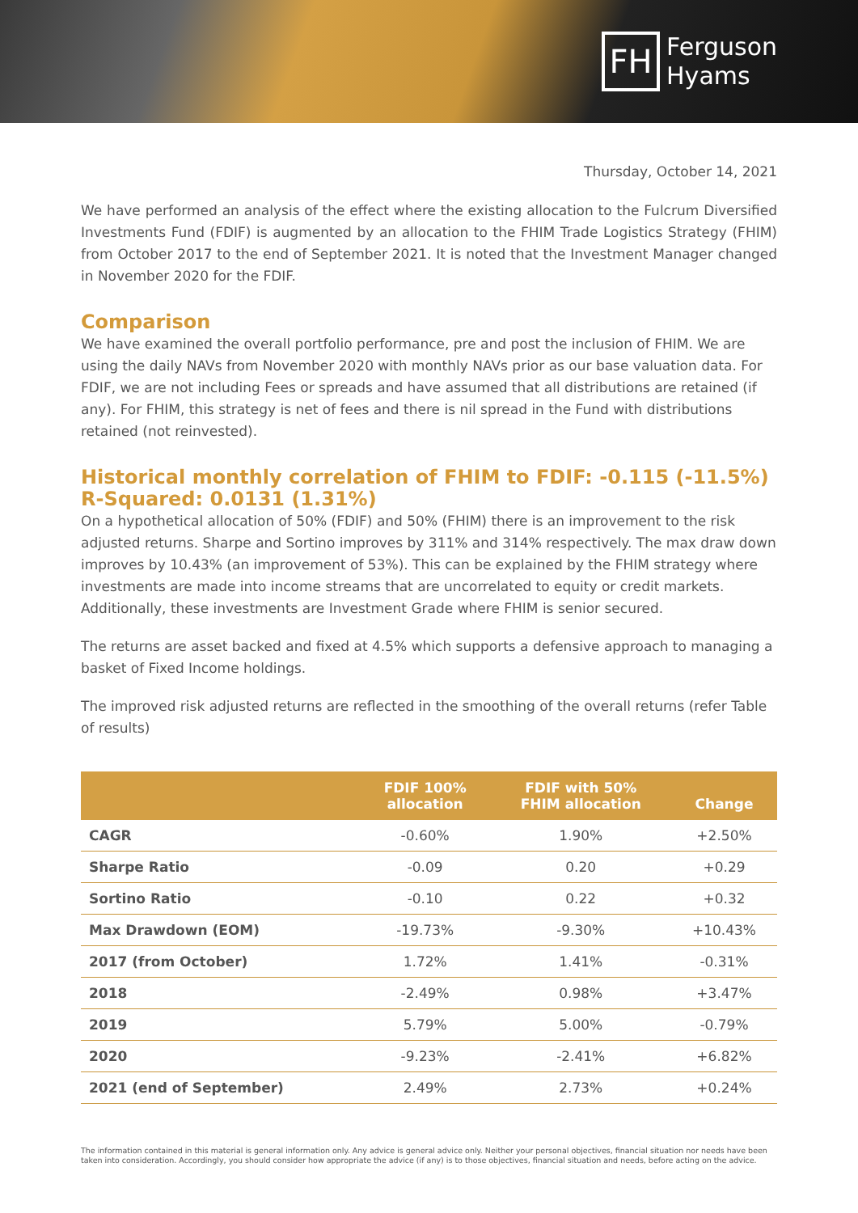FH
Ferguson
Hyams
Thursday, October 14, 2021
We have performed an analysis of the effect where the existing allocation to the Fulcrum Diversified Investments Fund (FDIF) is augmented by an allocation to the FHIM Trade Logistics Strategy (FHIM) from October 2017 to the end of September 2021. It is noted that the Investment Manager changed in November 2020 for the FDIF.
Comparison
We have examined the overall portfolio performance, pre and post the inclusion of FHIM. We are using the daily NAVs from November 2020 with monthly NAVs prior as our base valuation data. For FDIF, we are not including Fees or spreads and have assumed that all distributions are retained (if any). For FHIM, this strategy is net of fees and there is nil spread in the Fund with distributions retained (not reinvested).
Historical monthly correlation of FHIM to FDIF: -0.115 (-11.5%)
R-Squared: 0.0131 (1.31%)
On a hypothetical allocation of 50% (FDIF) and 50% (FHIM) there is an improvement to the risk adjusted returns. Sharpe and Sortino improves by 311% and 314% respectively. The max draw down improves by 10.43% (an improvement of 53%). This can be explained by the FHIM strategy where investments are made into income streams that are uncorrelated to equity or credit markets. Additionally, these investments are Investment Grade where FHIM is senior secured.
The returns are asset backed and fixed at 4.5% which supports a defensive approach to managing a basket of Fixed Income holdings.
The improved risk adjusted returns are reflected in the smoothing of the overall returns (refer Table of results)
| | FDIF 100% allocation | FDIF with 50% FHIM allocation | Change |
| --- | --- | --- | --- |
| CAGR | -0.60% | 1.90% | +2.50% |
| Sharpe Ratio | -0.09 | 0.20 | +0.29 |
| Sortino Ratio | -0.10 | 0.22 | +0.32 |
| Max Drawdown (EOM) | -19.73% | -9.30% | +10.43% |
| 2017 (from October) | 1.72% | 1.41% | -0.31% |
| 2018 | -2.49% | 0.98% | +3.47% |
| 2019 | 5.79% | 5.00% | -0.79% |
| 2020 | -9.23% | -2.41% | +6.82% |
| 2021 (end of September) | 2.49% | 2.73% | +0.24% |
The information contained in this material is general information only. Any advice is general advice only. Neither your personal objectives, financial situation nor needs have been taken into consideration. Accordingly, you should consider how appropriate the advice (if any) is to those objectives, financial situation and needs, before acting on the advice.